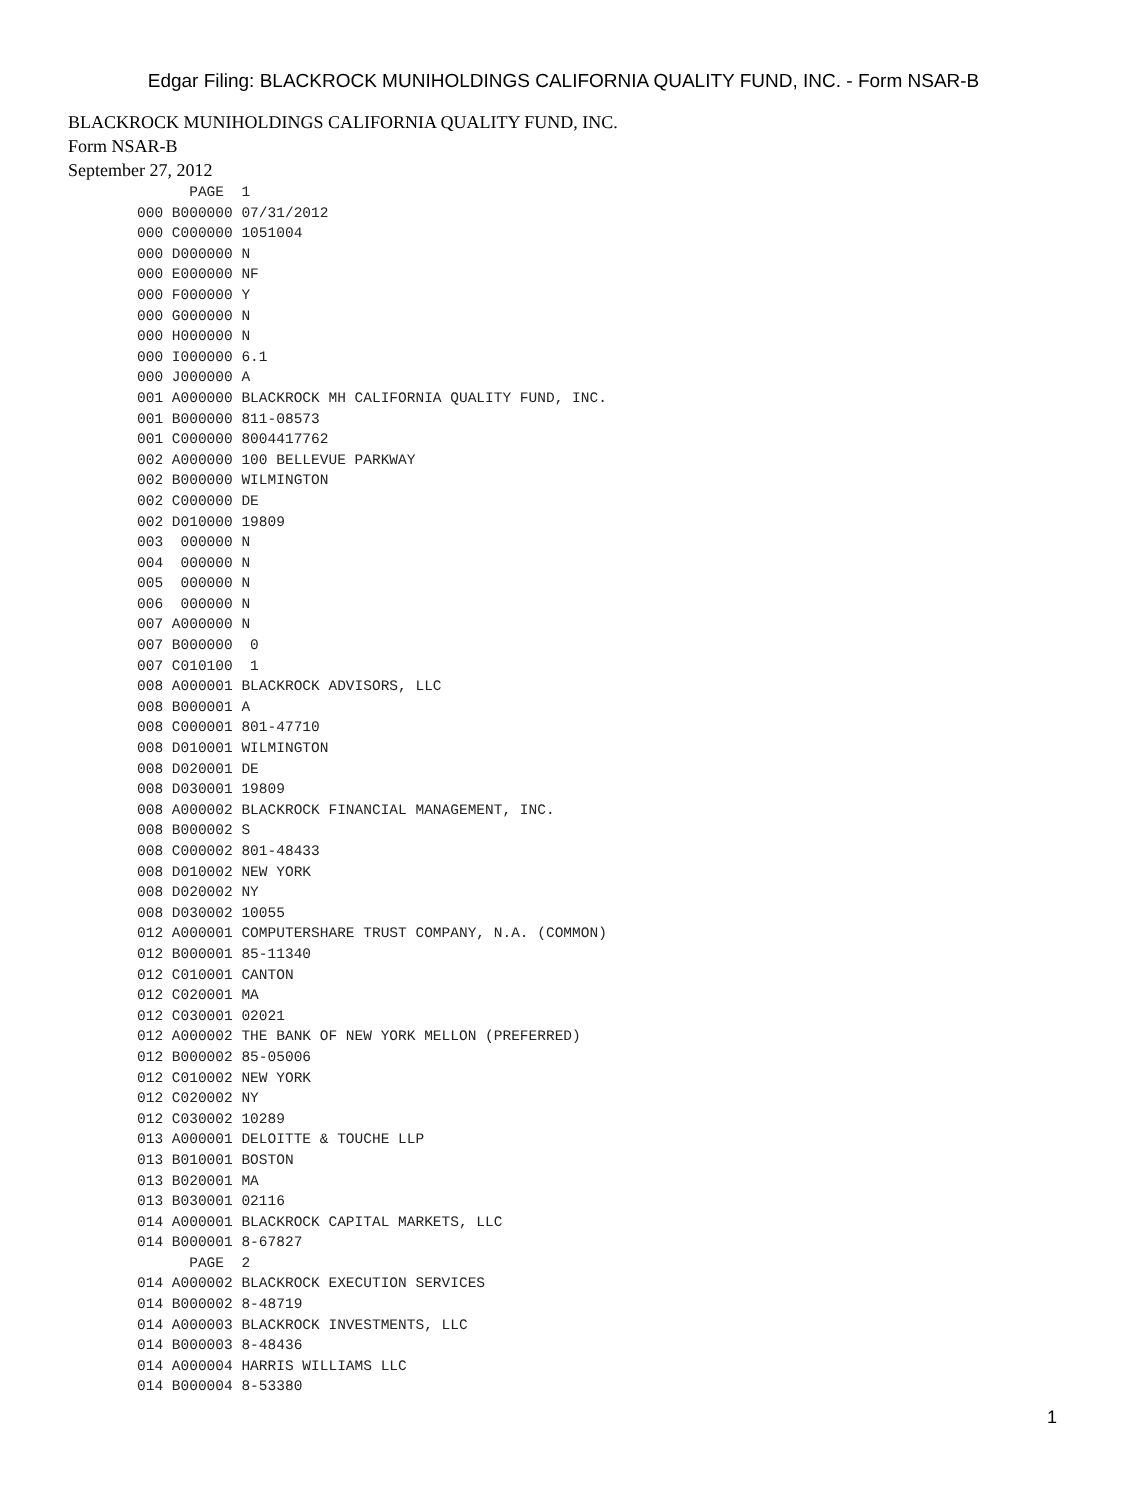Edgar Filing: BLACKROCK MUNIHOLDINGS CALIFORNIA QUALITY FUND, INC. - Form NSAR-B
BLACKROCK MUNIHOLDINGS CALIFORNIA QUALITY FUND, INC.
Form NSAR-B
September 27, 2012
      PAGE  1
000 B000000 07/31/2012
000 C000000 1051004
000 D000000 N
000 E000000 NF
000 F000000 Y
000 G000000 N
000 H000000 N
000 I000000 6.1
000 J000000 A
001 A000000 BLACKROCK MH CALIFORNIA QUALITY FUND, INC.
001 B000000 811-08573
001 C000000 8004417762
002 A000000 100 BELLEVUE PARKWAY
002 B000000 WILMINGTON
002 C000000 DE
002 D010000 19809
003  000000 N
004  000000 N
005  000000 N
006  000000 N
007 A000000 N
007 B000000  0
007 C010100  1
008 A000001 BLACKROCK ADVISORS, LLC
008 B000001 A
008 C000001 801-47710
008 D010001 WILMINGTON
008 D020001 DE
008 D030001 19809
008 A000002 BLACKROCK FINANCIAL MANAGEMENT, INC.
008 B000002 S
008 C000002 801-48433
008 D010002 NEW YORK
008 D020002 NY
008 D030002 10055
012 A000001 COMPUTERSHARE TRUST COMPANY, N.A. (COMMON)
012 B000001 85-11340
012 C010001 CANTON
012 C020001 MA
012 C030001 02021
012 A000002 THE BANK OF NEW YORK MELLON (PREFERRED)
012 B000002 85-05006
012 C010002 NEW YORK
012 C020002 NY
012 C030002 10289
013 A000001 DELOITTE & TOUCHE LLP
013 B010001 BOSTON
013 B020001 MA
013 B030001 02116
014 A000001 BLACKROCK CAPITAL MARKETS, LLC
014 B000001 8-67827
      PAGE  2
014 A000002 BLACKROCK EXECUTION SERVICES
014 B000002 8-48719
014 A000003 BLACKROCK INVESTMENTS, LLC
014 B000003 8-48436
014 A000004 HARRIS WILLIAMS LLC
014 B000004 8-53380
1